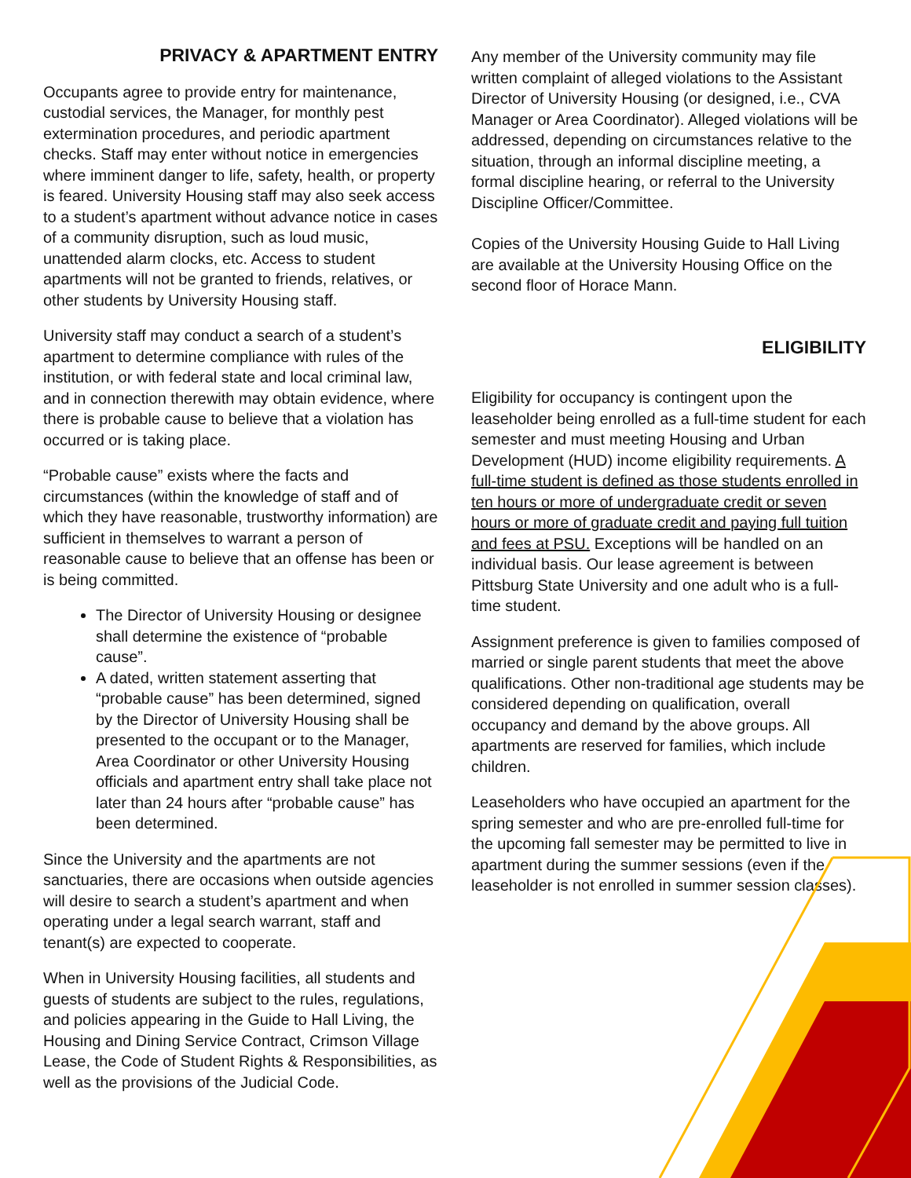PRIVACY & APARTMENT ENTRY
Occupants agree to provide entry for maintenance, custodial services, the Manager, for monthly pest extermination procedures, and periodic apartment checks. Staff may enter without notice in emergencies where imminent danger to life, safety, health, or property is feared. University Housing staff may also seek access to a student’s apartment without advance notice in cases of a community disruption, such as loud music, unattended alarm clocks, etc. Access to student apartments will not be granted to friends, relatives, or other students by University Housing staff.
University staff may conduct a search of a student’s apartment to determine compliance with rules of the institution, or with federal state and local criminal law, and in connection therewith may obtain evidence, where there is probable cause to believe that a violation has occurred or is taking place.
“Probable cause” exists where the facts and circumstances (within the knowledge of staff and of which they have reasonable, trustworthy information) are sufficient in themselves to warrant a person of reasonable cause to believe that an offense has been or is being committed.
The Director of University Housing or designee shall determine the existence of “probable cause”.
A dated, written statement asserting that “probable cause” has been determined, signed by the Director of University Housing shall be presented to the occupant or to the Manager, Area Coordinator or other University Housing officials and apartment entry shall take place not later than 24 hours after “probable cause” has been determined.
Since the University and the apartments are not sanctuaries, there are occasions when outside agencies will desire to search a student’s apartment and when operating under a legal search warrant, staff and tenant(s) are expected to cooperate.
When in University Housing facilities, all students and guests of students are subject to the rules, regulations, and policies appearing in the Guide to Hall Living, the Housing and Dining Service Contract, Crimson Village Lease, the Code of Student Rights & Responsibilities, as well as the provisions of the Judicial Code.
Any member of the University community may file written complaint of alleged violations to the Assistant Director of University Housing (or designed, i.e., CVA Manager or Area Coordinator). Alleged violations will be addressed, depending on circumstances relative to the situation, through an informal discipline meeting, a formal discipline hearing, or referral to the University Discipline Officer/Committee.
Copies of the University Housing Guide to Hall Living are available at the University Housing Office on the second floor of Horace Mann.
ELIGIBILITY
Eligibility for occupancy is contingent upon the leaseholder being enrolled as a full-time student for each semester and must meeting Housing and Urban Development (HUD) income eligibility requirements. A full-time student is defined as those students enrolled in ten hours or more of undergraduate credit or seven hours or more of graduate credit and paying full tuition and fees at PSU. Exceptions will be handled on an individual basis. Our lease agreement is between Pittsburg State University and one adult who is a full-time student.
Assignment preference is given to families composed of married or single parent students that meet the above qualifications. Other non-traditional age students may be considered depending on qualification, overall occupancy and demand by the above groups. All apartments are reserved for families, which include children.
Leaseholders who have occupied an apartment for the spring semester and who are pre-enrolled full-time for the upcoming fall semester may be permitted to live in apartment during the summer sessions (even if the leaseholder is not enrolled in summer session classes).